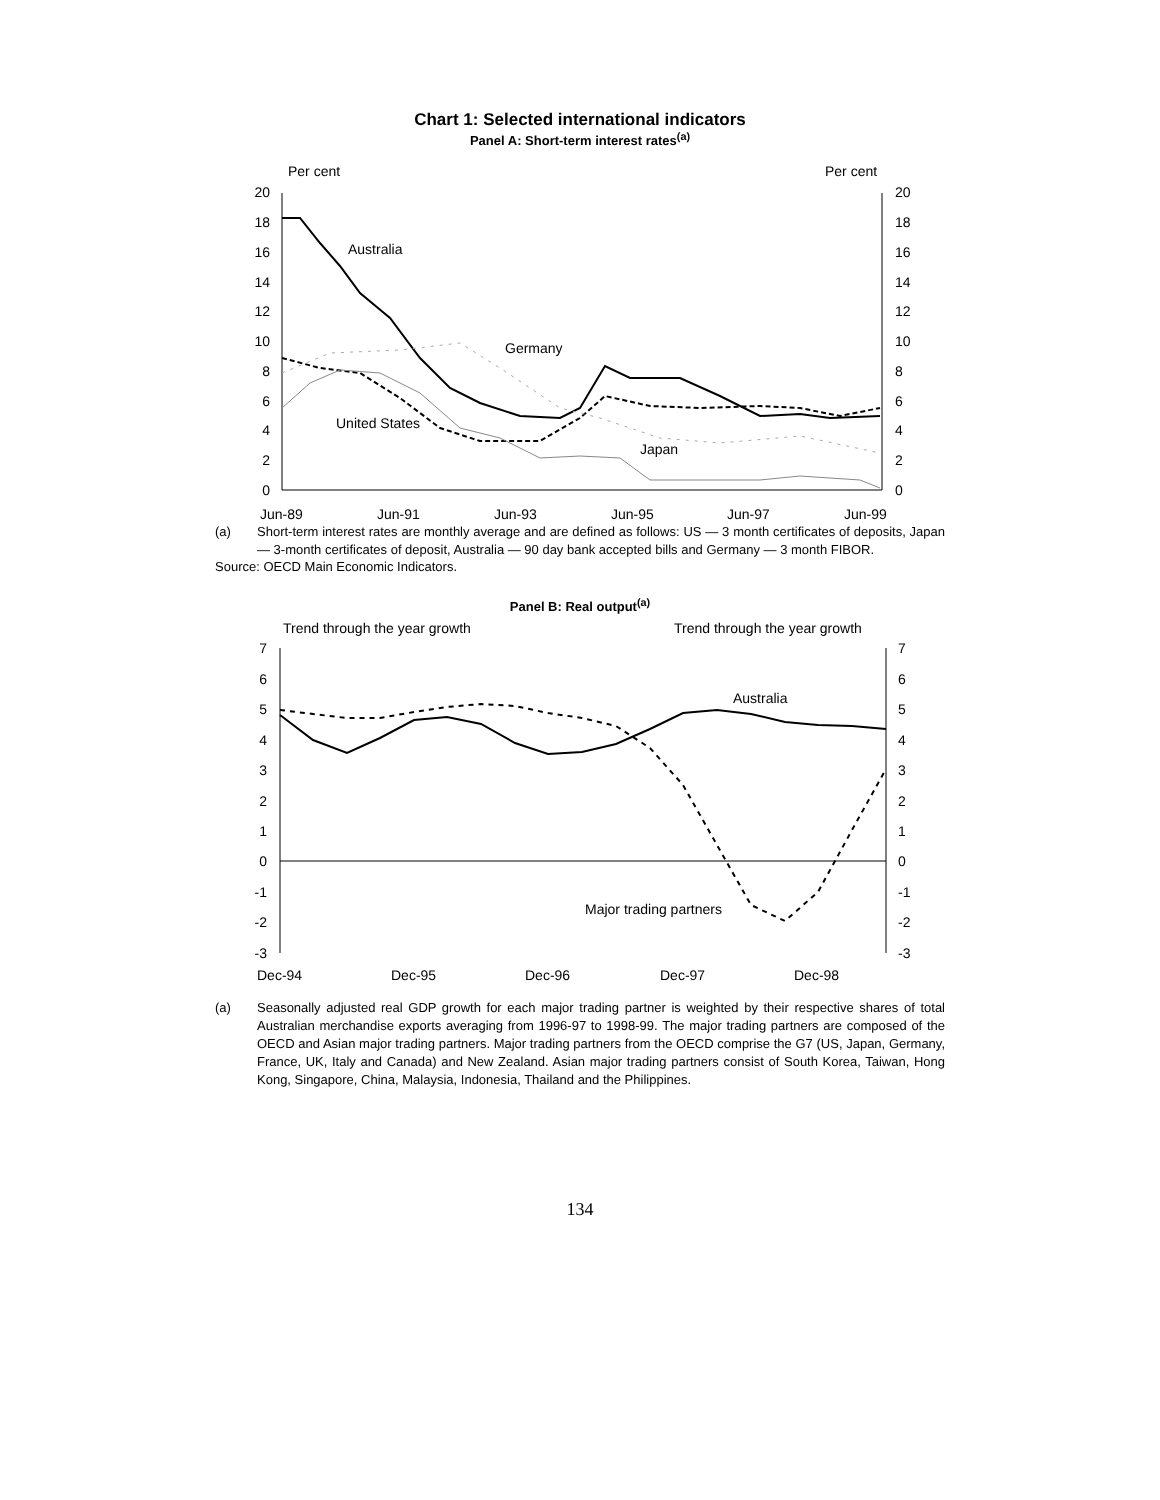Chart 1: Selected international indicators
Panel A: Short-term interest rates<sup>(a)</sup>
Per cent
Per cent
20
18
16
14
12
10
8
6
4
2
0
20
18
16
14
12
10
8
6
4
2
0
Australia
Germany
United States
Japan
Jun-89
Jun-91
Jun-93
Jun-95
Jun-97
Jun-99
(a) Short-term interest rates are monthly average and are defined as follows: US — 3 month certificates of deposits, Japan — 3-month certificates of deposit, Australia — 90 day bank accepted bills and Germany — 3 month FIBOR.
Source: OECD Main Economic Indicators.
Panel B: Real output<sup>(a)</sup>
Trend through the year growth
Trend through the year growth
7
6
5
4
3
2
1
0
-1
-2
-3
7
6
5
4
3
2
1
0
-1
-2
-3
Australia
Major trading partners
Dec-94
Dec-95
Dec-96
Dec-97
Dec-98
(a) Seasonally adjusted real GDP growth for each major trading partner is weighted by their respective shares of total Australian merchandise exports averaging from 1996-97 to 1998-99. The major trading partners are composed of the OECD and Asian major trading partners. Major trading partners from the OECD comprise the G7 (US, Japan, Germany, France, UK, Italy and Canada) and New Zealand. Asian major trading partners consist of South Korea, Taiwan, Hong Kong, Singapore, China, Malaysia, Indonesia, Thailand and the Philippines.
134